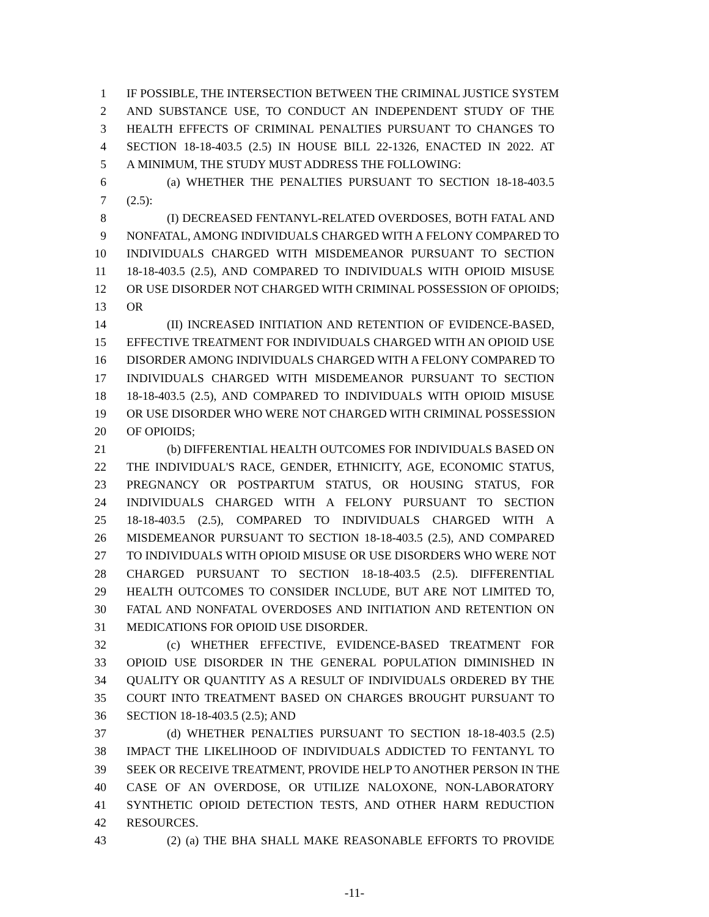1 IF POSSIBLE, THE INTERSECTION BETWEEN THE CRIMINAL JUSTICE SYSTEM
2 AND SUBSTANCE USE, TO CONDUCT AN INDEPENDENT STUDY OF THE
3 HEALTH EFFECTS OF CRIMINAL PENALTIES PURSUANT TO CHANGES TO
4 SECTION 18-18-403.5 (2.5) IN HOUSE BILL 22-1326, ENACTED IN 2022. AT
5 A MINIMUM, THE STUDY MUST ADDRESS THE FOLLOWING:
6 (a) WHETHER THE PENALTIES PURSUANT TO SECTION 18-18-403.5
7 (2.5):
8 (I) DECREASED FENTANYL-RELATED OVERDOSES, BOTH FATAL AND
9 NONFATAL, AMONG INDIVIDUALS CHARGED WITH A FELONY COMPARED TO
10 INDIVIDUALS CHARGED WITH MISDEMEANOR PURSUANT TO SECTION
11 18-18-403.5 (2.5), AND COMPARED TO INDIVIDUALS WITH OPIOID MISUSE
12 OR USE DISORDER NOT CHARGED WITH CRIMINAL POSSESSION OF OPIOIDS;
13 OR
14 (II) INCREASED INITIATION AND RETENTION OF EVIDENCE-BASED,
15 EFFECTIVE TREATMENT FOR INDIVIDUALS CHARGED WITH AN OPIOID USE
16 DISORDER AMONG INDIVIDUALS CHARGED WITH A FELONY COMPARED TO
17 INDIVIDUALS CHARGED WITH MISDEMEANOR PURSUANT TO SECTION
18 18-18-403.5 (2.5), AND COMPARED TO INDIVIDUALS WITH OPIOID MISUSE
19 OR USE DISORDER WHO WERE NOT CHARGED WITH CRIMINAL POSSESSION
20 OF OPIOIDS;
21 (b) DIFFERENTIAL HEALTH OUTCOMES FOR INDIVIDUALS BASED ON
22 THE INDIVIDUAL'S RACE, GENDER, ETHNICITY, AGE, ECONOMIC STATUS,
23 PREGNANCY OR POSTPARTUM STATUS, OR HOUSING STATUS, FOR
24 INDIVIDUALS CHARGED WITH A FELONY PURSUANT TO SECTION
25 18-18-403.5 (2.5), COMPARED TO INDIVIDUALS CHARGED WITH A
26 MISDEMEANOR PURSUANT TO SECTION 18-18-403.5 (2.5), AND COMPARED
27 TO INDIVIDUALS WITH OPIOID MISUSE OR USE DISORDERS WHO WERE NOT
28 CHARGED PURSUANT TO SECTION 18-18-403.5 (2.5). DIFFERENTIAL
29 HEALTH OUTCOMES TO CONSIDER INCLUDE, BUT ARE NOT LIMITED TO,
30 FATAL AND NONFATAL OVERDOSES AND INITIATION AND RETENTION ON
31 MEDICATIONS FOR OPIOID USE DISORDER.
32 (c) WHETHER EFFECTIVE, EVIDENCE-BASED TREATMENT FOR
33 OPIOID USE DISORDER IN THE GENERAL POPULATION DIMINISHED IN
34 QUALITY OR QUANTITY AS A RESULT OF INDIVIDUALS ORDERED BY THE
35 COURT INTO TREATMENT BASED ON CHARGES BROUGHT PURSUANT TO
36 SECTION 18-18-403.5 (2.5); AND
37 (d) WHETHER PENALTIES PURSUANT TO SECTION 18-18-403.5 (2.5)
38 IMPACT THE LIKELIHOOD OF INDIVIDUALS ADDICTED TO FENTANYL TO
39 SEEK OR RECEIVE TREATMENT, PROVIDE HELP TO ANOTHER PERSON IN THE
40 CASE OF AN OVERDOSE, OR UTILIZE NALOXONE, NON-LABORATORY
41 SYNTHETIC OPIOID DETECTION TESTS, AND OTHER HARM REDUCTION
42 RESOURCES.
43 (2) (a) THE BHA SHALL MAKE REASONABLE EFFORTS TO PROVIDE
-11-